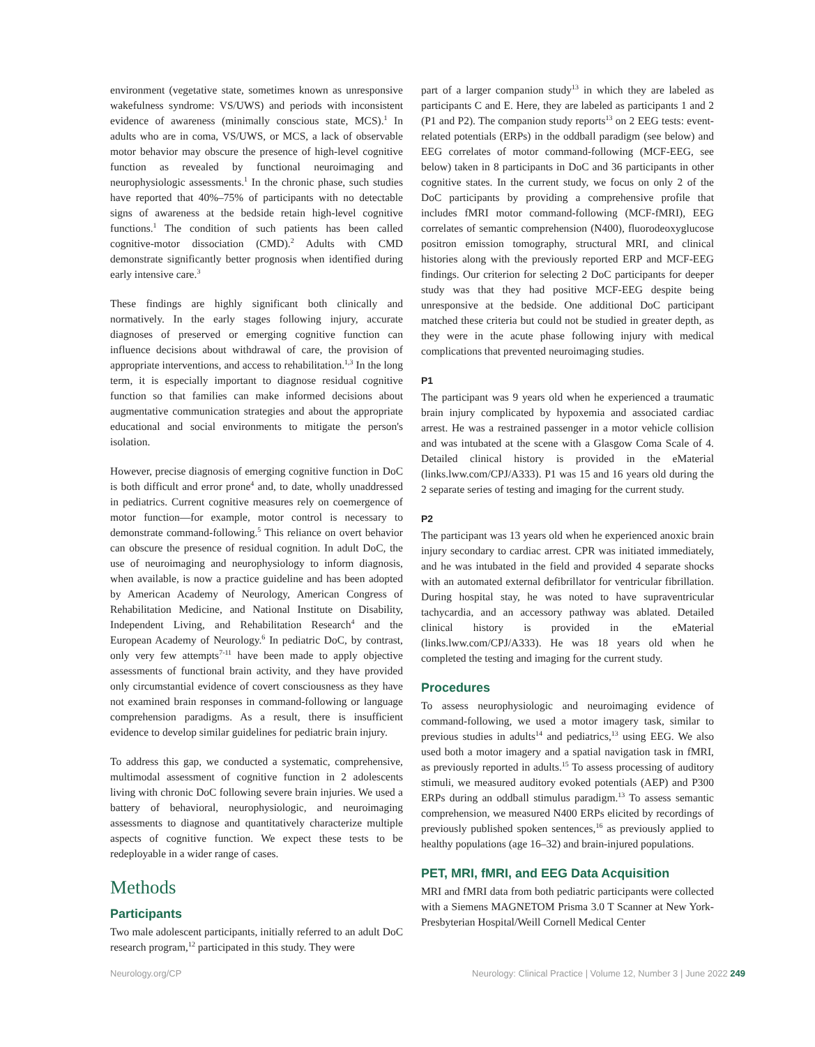environment (vegetative state, sometimes known as unresponsive wakefulness syndrome: VS/UWS) and periods with inconsistent evidence of awareness (minimally conscious state, MCS).<sup>1</sup> In adults who are in coma, VS/UWS, or MCS, a lack of observable motor behavior may obscure the presence of high-level cognitive function as revealed by functional neuroimaging and neurophysiologic assessments.<sup>1</sup> In the chronic phase, such studies have reported that 40%–75% of participants with no detectable signs of awareness at the bedside retain high-level cognitive functions.<sup>1</sup> The condition of such patients has been called cognitive-motor dissociation (CMD).<sup>2</sup> Adults with CMD demonstrate significantly better prognosis when identified during early intensive care.<sup>3</sup>
These findings are highly significant both clinically and normatively. In the early stages following injury, accurate diagnoses of preserved or emerging cognitive function can influence decisions about withdrawal of care, the provision of appropriate interventions, and access to rehabilitation.<sup>1,3</sup> In the long term, it is especially important to diagnose residual cognitive function so that families can make informed decisions about augmentative communication strategies and about the appropriate educational and social environments to mitigate the person's isolation.
However, precise diagnosis of emerging cognitive function in DoC is both difficult and error prone<sup>4</sup> and, to date, wholly unaddressed in pediatrics. Current cognitive measures rely on coemergence of motor function—for example, motor control is necessary to demonstrate command-following.<sup>5</sup> This reliance on overt behavior can obscure the presence of residual cognition. In adult DoC, the use of neuroimaging and neurophysiology to inform diagnosis, when available, is now a practice guideline and has been adopted by American Academy of Neurology, American Congress of Rehabilitation Medicine, and National Institute on Disability, Independent Living, and Rehabilitation Research<sup>4</sup> and the European Academy of Neurology.<sup>6</sup> In pediatric DoC, by contrast, only very few attempts<sup>7-11</sup> have been made to apply objective assessments of functional brain activity, and they have provided only circumstantial evidence of covert consciousness as they have not examined brain responses in command-following or language comprehension paradigms. As a result, there is insufficient evidence to develop similar guidelines for pediatric brain injury.
To address this gap, we conducted a systematic, comprehensive, multimodal assessment of cognitive function in 2 adolescents living with chronic DoC following severe brain injuries. We used a battery of behavioral, neurophysiologic, and neuroimaging assessments to diagnose and quantitatively characterize multiple aspects of cognitive function. We expect these tests to be redeployable in a wider range of cases.
Methods
Participants
Two male adolescent participants, initially referred to an adult DoC research program,<sup>12</sup> participated in this study. They were
part of a larger companion study<sup>13</sup> in which they are labeled as participants C and E. Here, they are labeled as participants 1 and 2 (P1 and P2). The companion study reports<sup>13</sup> on 2 EEG tests: event-related potentials (ERPs) in the oddball paradigm (see below) and EEG correlates of motor command-following (MCF-EEG, see below) taken in 8 participants in DoC and 36 participants in other cognitive states. In the current study, we focus on only 2 of the DoC participants by providing a comprehensive profile that includes fMRI motor command-following (MCF-fMRI), EEG correlates of semantic comprehension (N400), fluorodeoxyglucose positron emission tomography, structural MRI, and clinical histories along with the previously reported ERP and MCF-EEG findings. Our criterion for selecting 2 DoC participants for deeper study was that they had positive MCF-EEG despite being unresponsive at the bedside. One additional DoC participant matched these criteria but could not be studied in greater depth, as they were in the acute phase following injury with medical complications that prevented neuroimaging studies.
P1
The participant was 9 years old when he experienced a traumatic brain injury complicated by hypoxemia and associated cardiac arrest. He was a restrained passenger in a motor vehicle collision and was intubated at the scene with a Glasgow Coma Scale of 4. Detailed clinical history is provided in the eMaterial (links.lww.com/CPJ/A333). P1 was 15 and 16 years old during the 2 separate series of testing and imaging for the current study.
P2
The participant was 13 years old when he experienced anoxic brain injury secondary to cardiac arrest. CPR was initiated immediately, and he was intubated in the field and provided 4 separate shocks with an automated external defibrillator for ventricular fibrillation. During hospital stay, he was noted to have supraventricular tachycardia, and an accessory pathway was ablated. Detailed clinical history is provided in the eMaterial (links.lww.com/CPJ/A333). He was 18 years old when he completed the testing and imaging for the current study.
Procedures
To assess neurophysiologic and neuroimaging evidence of command-following, we used a motor imagery task, similar to previous studies in adults<sup>14</sup> and pediatrics,<sup>13</sup> using EEG. We also used both a motor imagery and a spatial navigation task in fMRI, as previously reported in adults.<sup>15</sup> To assess processing of auditory stimuli, we measured auditory evoked potentials (AEP) and P300 ERPs during an oddball stimulus paradigm.<sup>13</sup> To assess semantic comprehension, we measured N400 ERPs elicited by recordings of previously published spoken sentences,<sup>16</sup> as previously applied to healthy populations (age 16–32) and brain-injured populations.
PET, MRI, fMRI, and EEG Data Acquisition
MRI and fMRI data from both pediatric participants were collected with a Siemens MAGNETOM Prisma 3.0 T Scanner at New York-Presbyterian Hospital/Weill Cornell Medical Center
Neurology.org/CP Neurology: Clinical Practice | Volume 12, Number 3 | June 2022 249